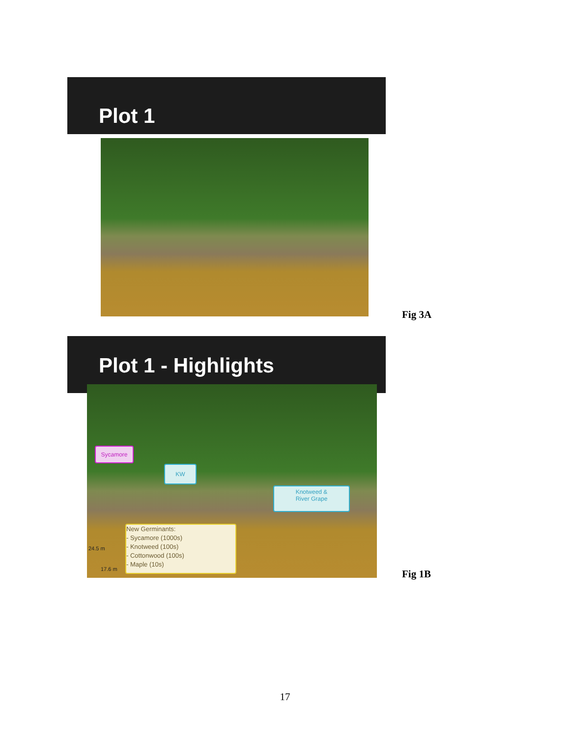Plot 1
Fig 3A
Plot 1 - Highlights
Sycamore
KW
Knotweed &
River Grape
New Germinants:
- Sycamore (1000s)
- Knotweed (100s)
- Cottonwood (100s)
- Maple (10s)
24.5 m
17.6 m Fig 1B
17